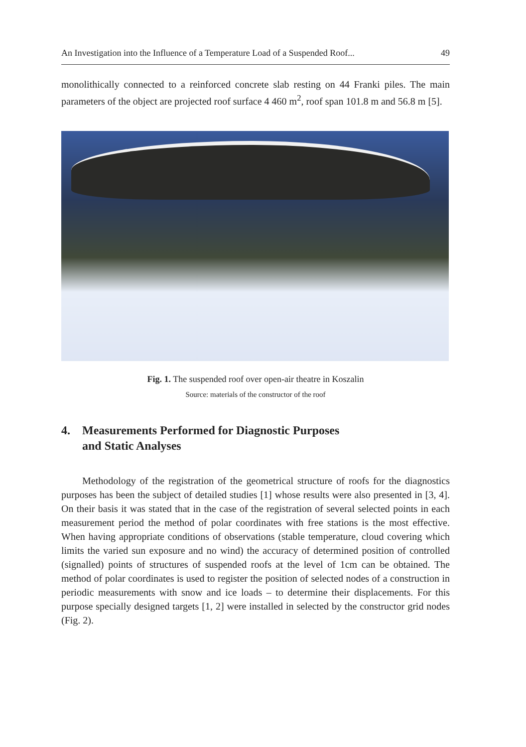An Investigation into the Influence of a Temperature Load of a Suspended Roof... 49
monolithically connected to a reinforced concrete slab resting on 44 Franki piles. The main parameters of the object are projected roof surface 4 460 m<sup>2</sup>, roof span 101.8 m and 56.8 m [5].
Fig. 1. The suspended roof over open-air theatre in Koszalin
Source: materials of the constructor of the roof
4. Measurements Performed for Diagnostic Purposes
and Static Analyses
Methodology of the registration of the geometrical structure of roofs for the diagnostics purposes has been the subject of detailed studies [1] whose results were also presented in [3, 4]. On their basis it was stated that in the case of the registration of several selected points in each measurement period the method of polar coordinates with free stations is the most effective. When having appropriate conditions of observations (stable temperature, cloud covering which limits the varied sun exposure and no wind) the accuracy of determined position of controlled (signalled) points of structures of suspended roofs at the level of 1cm can be obtained. The method of polar coordinates is used to register the position of selected nodes of a construction in periodic measurements with snow and ice loads – to determine their displacements. For this purpose specially designed targets [1, 2] were installed in selected by the constructor grid nodes (Fig. 2).